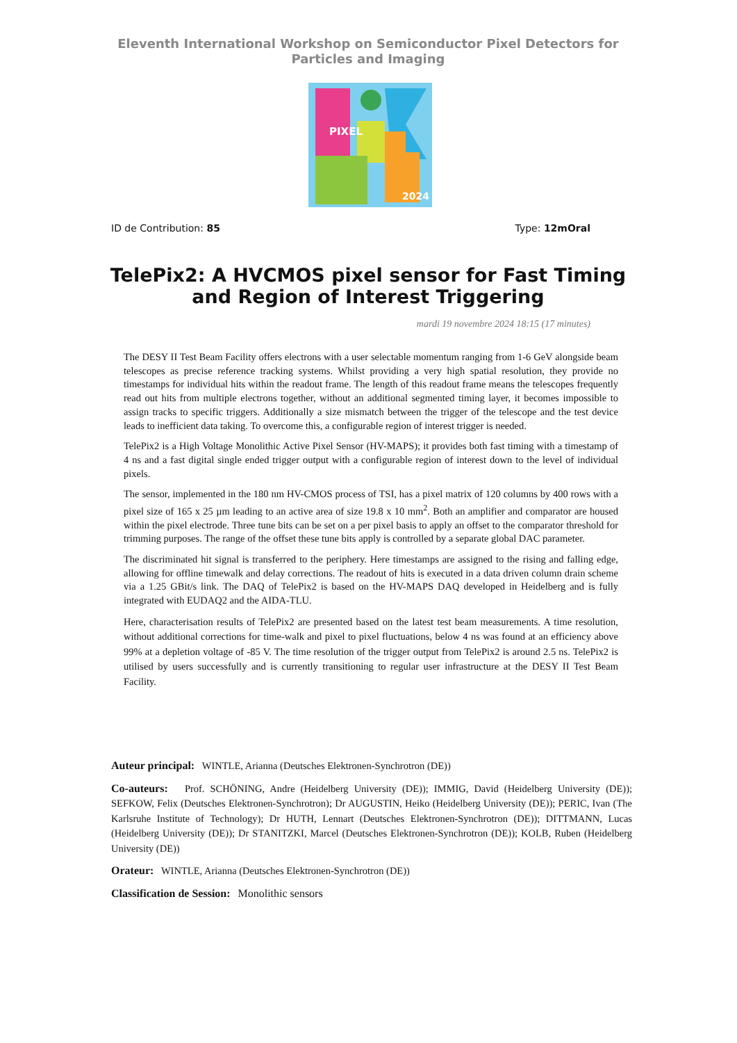Eleventh International Workshop on Semiconductor Pixel Detectors for Particles and Imaging
PIXEL
2024
ID de Contribution: 85 Type: 12mOral
TelePix2: A HVCMOS pixel sensor for Fast Timing and Region of Interest Triggering
mardi 19 novembre 2024 18:15 (17 minutes)
The DESY II Test Beam Facility offers electrons with a user selectable momentum ranging from 1-6 GeV alongside beam telescopes as precise reference tracking systems. Whilst providing a very high spatial resolution, they provide no timestamps for individual hits within the readout frame. The length of this readout frame means the telescopes frequently read out hits from multiple electrons together, without an additional segmented timing layer, it becomes impossible to assign tracks to specific triggers. Additionally a size mismatch between the trigger of the telescope and the test device leads to inefficient data taking. To overcome this, a configurable region of interest trigger is needed.
TelePix2 is a High Voltage Monolithic Active Pixel Sensor (HV-MAPS); it provides both fast timing with a timestamp of 4 ns and a fast digital single ended trigger output with a configurable region of interest down to the level of individual pixels.
The sensor, implemented in the 180 nm HV-CMOS process of TSI, has a pixel matrix of 120 columns by 400 rows with a pixel size of 165 x 25 µm leading to an active area of size 19.8 x 10 mm<sup>2</sup>. Both an amplifier and comparator are housed within the pixel electrode. Three tune bits can be set on a per pixel basis to apply an offset to the comparator threshold for trimming purposes. The range of the offset these tune bits apply is controlled by a separate global DAC parameter.
The discriminated hit signal is transferred to the periphery. Here timestamps are assigned to the rising and falling edge, allowing for offline timewalk and delay corrections. The readout of hits is executed in a data driven column drain scheme via a 1.25 GBit/s link. The DAQ of TelePix2 is based on the HV-MAPS DAQ developed in Heidelberg and is fully integrated with EUDAQ2 and the AIDA-TLU.
Here, characterisation results of TelePix2 are presented based on the latest test beam measurements. A time resolution, without additional corrections for time-walk and pixel to pixel fluctuations, below 4 ns was found at an efficiency above 99% at a depletion voltage of -85 V. The time resolution of the trigger output from TelePix2 is around 2.5 ns. TelePix2 is utilised by users successfully and is currently transitioning to regular user infrastructure at the DESY II Test Beam Facility.
Auteur principal: WINTLE, Arianna (Deutsches Elektronen-Synchrotron (DE))
Co-auteurs: Prof. SCHÖNING, Andre (Heidelberg University (DE)); IMMIG, David (Heidelberg University (DE)); SEFKOW, Felix (Deutsches Elektronen-Synchrotron); Dr AUGUSTIN, Heiko (Heidelberg University (DE)); PERIC, Ivan (The Karlsruhe Institute of Technology); Dr HUTH, Lennart (Deutsches Elektronen-Synchrotron (DE)); DITTMANN, Lucas (Heidelberg University (DE)); Dr STANITZKI, Marcel (Deutsches Elektronen-Synchrotron (DE)); KOLB, Ruben (Heidelberg University (DE))
Orateur: WINTLE, Arianna (Deutsches Elektronen-Synchrotron (DE))
Classification de Session: Monolithic sensors